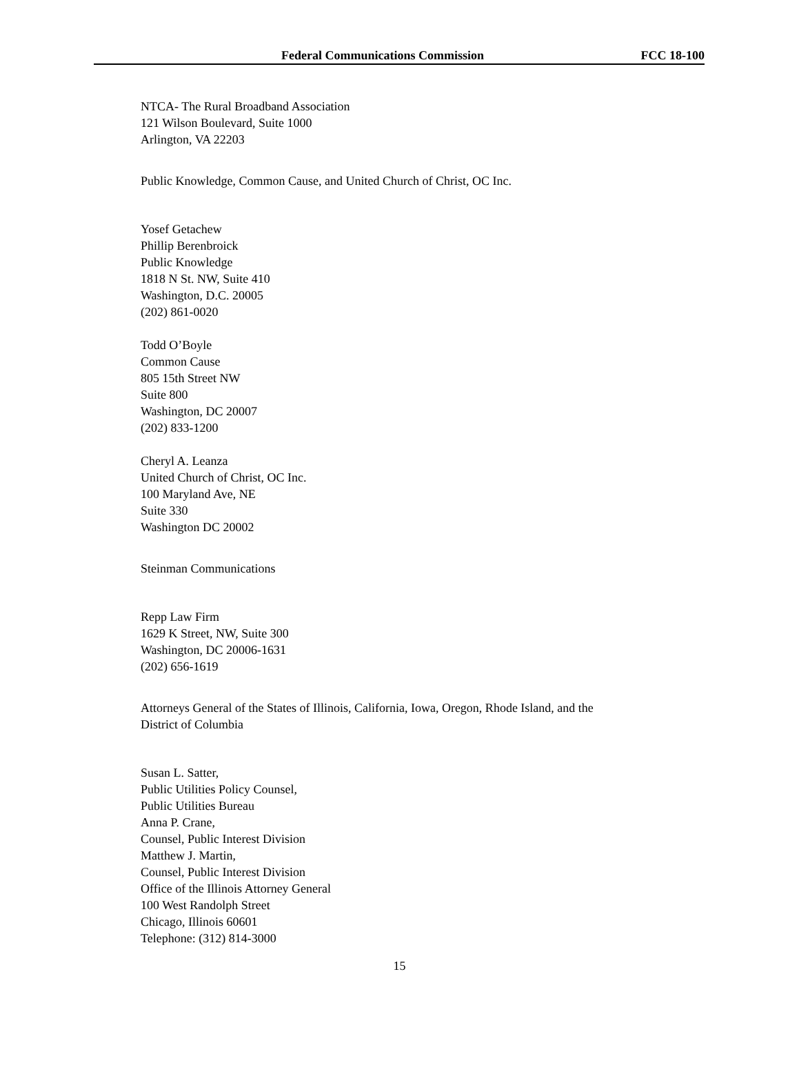Federal Communications Commission FCC 18-100
NTCA- The Rural Broadband Association
121 Wilson Boulevard, Suite 1000
Arlington, VA 22203
Public Knowledge, Common Cause, and United Church of Christ, OC Inc.
Yosef Getachew
Phillip Berenbroick
Public Knowledge
1818 N St. NW, Suite 410
Washington, D.C. 20005
(202) 861-0020
Todd O’Boyle
Common Cause
805 15th Street NW
Suite 800
Washington, DC 20007
(202) 833-1200
Cheryl A. Leanza
United Church of Christ, OC Inc.
100 Maryland Ave, NE
Suite 330
Washington DC 20002
Steinman Communications
Repp Law Firm
1629 K Street, NW, Suite 300
Washington, DC 20006-1631
(202) 656-1619
Attorneys General of the States of Illinois, California, Iowa, Oregon, Rhode Island, and the
District of Columbia
Susan L. Satter,
Public Utilities Policy Counsel,
Public Utilities Bureau
Anna P. Crane,
Counsel, Public Interest Division
Matthew J. Martin,
Counsel, Public Interest Division
Office of the Illinois Attorney General
100 West Randolph Street
Chicago, Illinois 60601
Telephone: (312) 814-3000
15